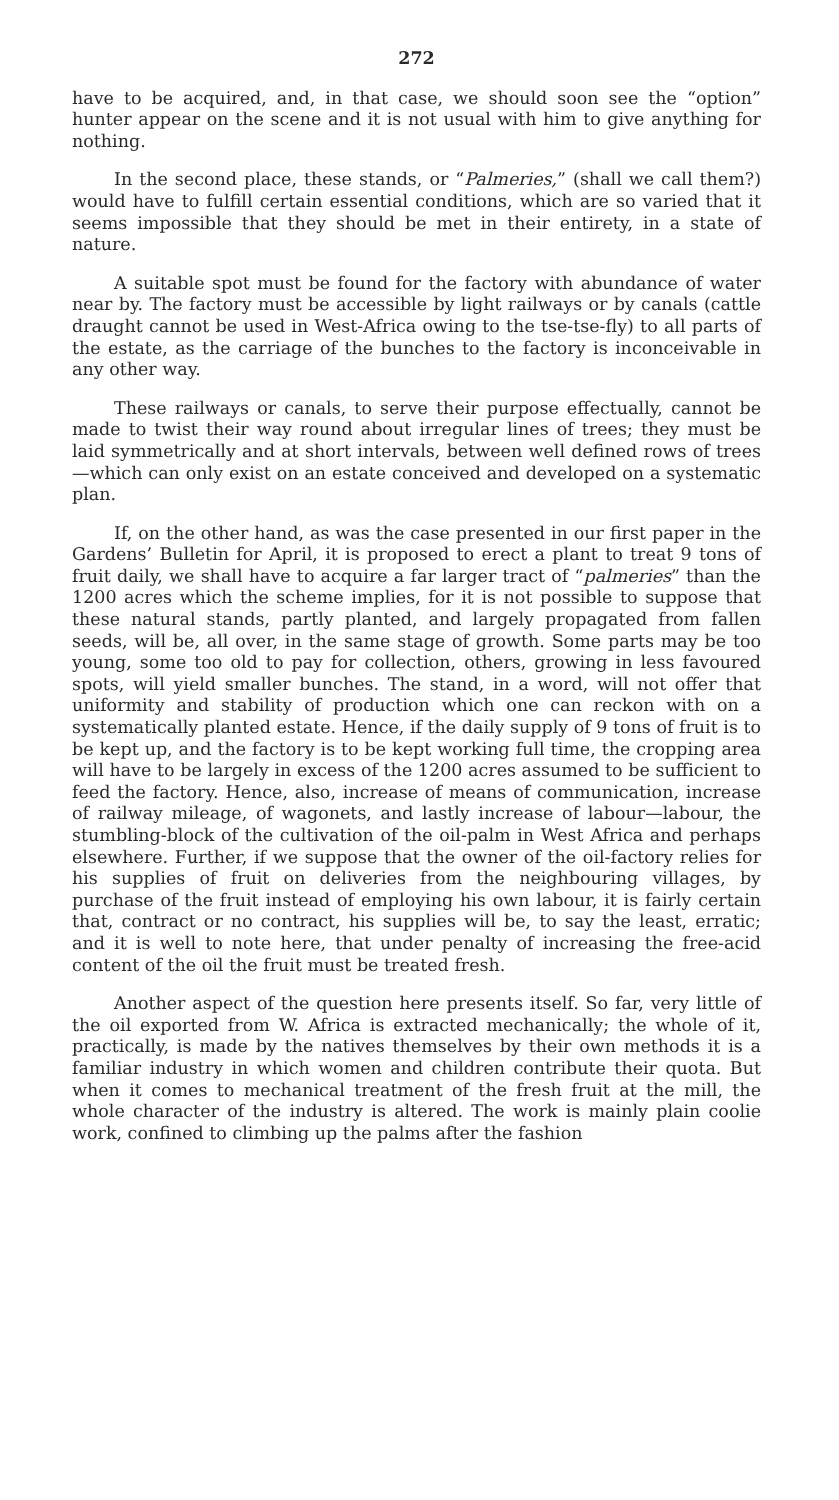272
have to be acquired, and, in that case, we should soon see the “option” hunter appear on the scene and it is not usual with him to give anything for nothing.
In the second place, these stands, or “Palmeries,” (shall we call them?) would have to fulfill certain essential conditions, which are so varied that it seems impossible that they should be met in their entirety, in a state of nature.
A suitable spot must be found for the factory with abundance of water near by. The factory must be accessible by light railways or by canals (cattle draught cannot be used in West-Africa owing to the tse-tse-fly) to all parts of the estate, as the carriage of the bunches to the factory is inconceivable in any other way.
These railways or canals, to serve their purpose effectually, cannot be made to twist their way round about irregular lines of trees; they must be laid symmetrically and at short intervals, between well defined rows of trees—which can only exist on an estate conceived and developed on a systematic plan.
If, on the other hand, as was the case presented in our first paper in the Gardens’ Bulletin for April, it is proposed to erect a plant to treat 9 tons of fruit daily, we shall have to acquire a far larger tract of “palmeries” than the 1200 acres which the scheme implies, for it is not possible to suppose that these natural stands, partly planted, and largely propagated from fallen seeds, will be, all over, in the same stage of growth. Some parts may be too young, some too old to pay for collection, others, growing in less favoured spots, will yield smaller bunches. The stand, in a word, will not offer that uniformity and stability of production which one can reckon with on a systematically planted estate. Hence, if the daily supply of 9 tons of fruit is to be kept up, and the factory is to be kept working full time, the cropping area will have to be largely in excess of the 1200 acres assumed to be sufficient to feed the factory. Hence, also, increase of means of communication, increase of railway mileage, of wagonets, and lastly increase of labour—labour, the stumbling-block of the cultivation of the oil-palm in West Africa and perhaps elsewhere. Further, if we suppose that the owner of the oil-factory relies for his supplies of fruit on deliveries from the neighbouring villages, by purchase of the fruit instead of employing his own labour, it is fairly certain that, contract or no contract, his supplies will be, to say the least, erratic; and it is well to note here, that under penalty of increasing the free-acid content of the oil the fruit must be treated fresh.
Another aspect of the question here presents itself. So far, very little of the oil exported from W. Africa is extracted mechanically; the whole of it, practically, is made by the natives themselves by their own methods it is a familiar industry in which women and children contribute their quota. But when it comes to mechanical treatment of the fresh fruit at the mill, the whole character of the industry is altered. The work is mainly plain coolie work, confined to climbing up the palms after the fashion